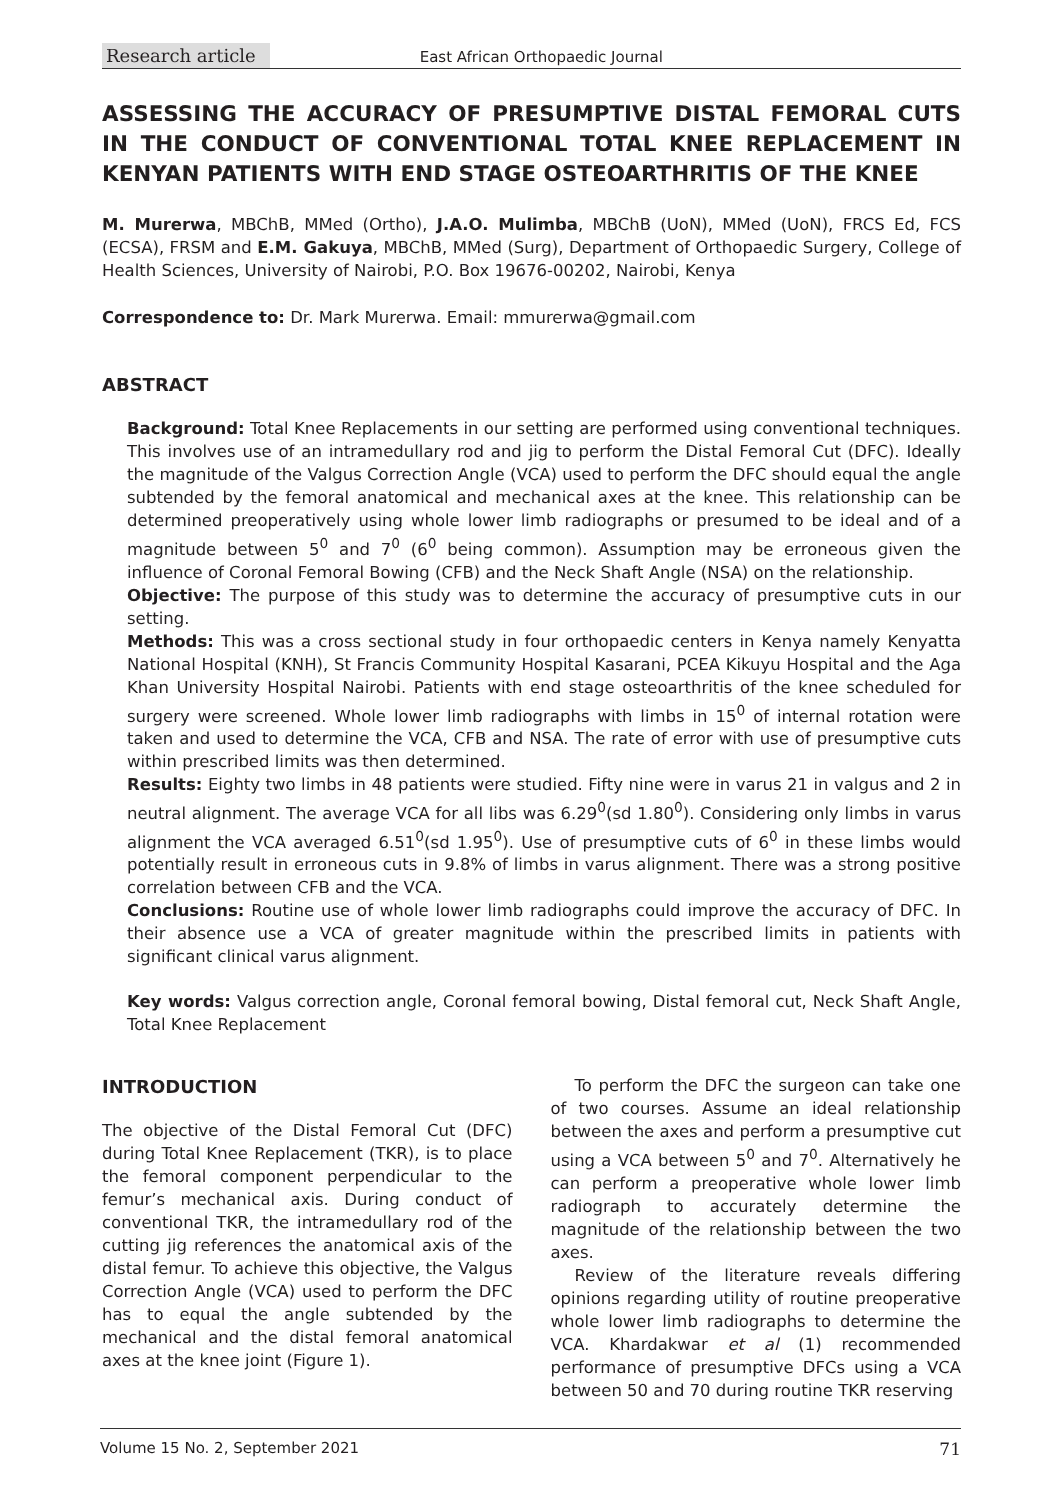Research article East African Orthopaedic Journal
ASSESSING THE ACCURACY OF PRESUMPTIVE DISTAL FEMORAL CUTS IN THE CONDUCT OF CONVENTIONAL TOTAL KNEE REPLACEMENT IN KENYAN PATIENTS WITH END STAGE OSTEOARTHRITIS OF THE KNEE
M. Murerwa, MBChB, MMed (Ortho), J.A.O. Mulimba, MBChB (UoN), MMed (UoN), FRCS Ed, FCS (ECSA), FRSM and E.M. Gakuya, MBChB, MMed (Surg), Department of Orthopaedic Surgery, College of Health Sciences, University of Nairobi, P.O. Box 19676-00202, Nairobi, Kenya
Correspondence to: Dr. Mark Murerwa. Email: mmurerwa@gmail.com
ABSTRACT
Background: Total Knee Replacements in our setting are performed using conventional techniques. This involves use of an intramedullary rod and jig to perform the Distal Femoral Cut (DFC). Ideally the magnitude of the Valgus Correction Angle (VCA) used to perform the DFC should equal the angle subtended by the femoral anatomical and mechanical axes at the knee. This relationship can be determined preoperatively using whole lower limb radiographs or presumed to be ideal and of a magnitude between 5<sup>0</sup> and 7<sup>0</sup> (6<sup>0</sup> being common). Assumption may be erroneous given the influence of Coronal Femoral Bowing (CFB) and the Neck Shaft Angle (NSA) on the relationship.
Objective: The purpose of this study was to determine the accuracy of presumptive cuts in our setting.
Methods: This was a cross sectional study in four orthopaedic centers in Kenya namely Kenyatta National Hospital (KNH), St Francis Community Hospital Kasarani, PCEA Kikuyu Hospital and the Aga Khan University Hospital Nairobi. Patients with end stage osteoarthritis of the knee scheduled for surgery were screened. Whole lower limb radiographs with limbs in 15<sup>0</sup> of internal rotation were taken and used to determine the VCA, CFB and NSA. The rate of error with use of presumptive cuts within prescribed limits was then determined.
Results: Eighty two limbs in 48 patients were studied. Fifty nine were in varus 21 in valgus and 2 in neutral alignment. The average VCA for all libs was 6.29<sup>0</sup>(sd 1.80<sup>0</sup>). Considering only limbs in varus alignment the VCA averaged 6.51<sup>0</sup>(sd 1.95<sup>0</sup>). Use of presumptive cuts of 6<sup>0</sup> in these limbs would potentially result in erroneous cuts in 9.8% of limbs in varus alignment. There was a strong positive correlation between CFB and the VCA.
Conclusions: Routine use of whole lower limb radiographs could improve the accuracy of DFC. In their absence use a VCA of greater magnitude within the prescribed limits in patients with significant clinical varus alignment.
Key words: Valgus correction angle, Coronal femoral bowing, Distal femoral cut, Neck Shaft Angle, Total Knee Replacement
INTRODUCTION
The objective of the Distal Femoral Cut (DFC) during Total Knee Replacement (TKR), is to place the femoral component perpendicular to the femur’s mechanical axis. During conduct of conventional TKR, the intramedullary rod of the cutting jig references the anatomical axis of the distal femur. To achieve this objective, the Valgus Correction Angle (VCA) used to perform the DFC has to equal the angle subtended by the mechanical and the distal femoral anatomical axes at the knee joint (Figure 1).
To perform the DFC the surgeon can take one of two courses. Assume an ideal relationship between the axes and perform a presumptive cut using a VCA between 5<sup>0</sup> and 7<sup>0</sup>. Alternatively he can perform a preoperative whole lower limb radiograph to accurately determine the magnitude of the relationship between the two axes.
Review of the literature reveals differing opinions regarding utility of routine preoperative whole lower limb radiographs to determine the VCA. Khardakwar et al (1) recommended performance of presumptive DFCs using a VCA between 50 and 70 during routine TKR reserving
Volume 15 No. 2, September 2021 71